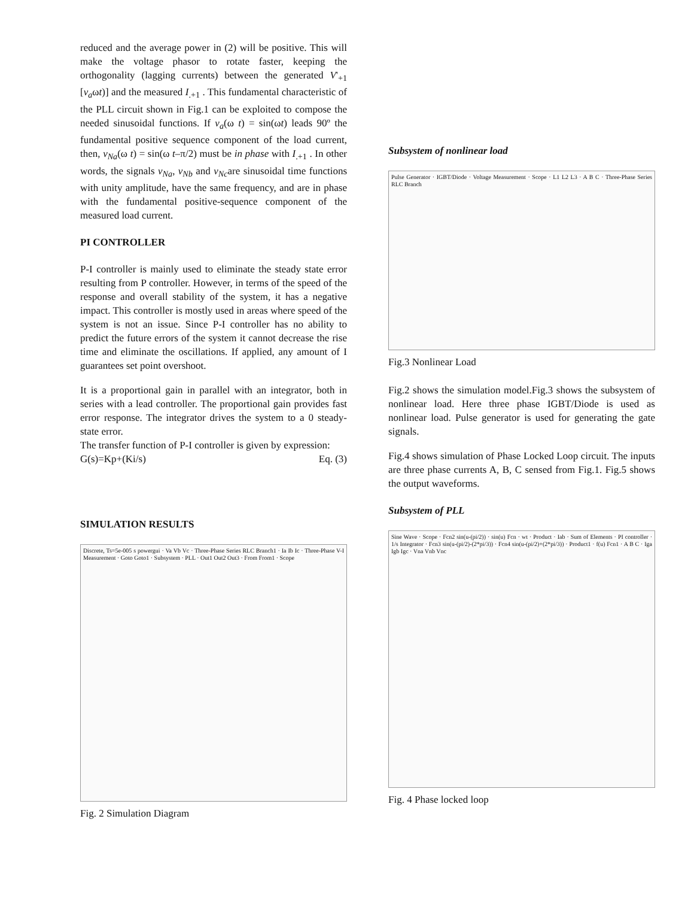reduced and the average power in (2) will be positive. This will make the voltage phasor to rotate faster, keeping the orthogonality (lagging currents) between the generated V'<sub>+1</sub> [v<sub>a</sub>ωt)] and the measured I<sub>.+1</sub> . This fundamental characteristic of the PLL circuit shown in Fig.1 can be exploited to compose the needed sinusoidal functions. If v<sub>a</sub>(ω t) = sin(ωt) leads 90º the fundamental positive sequence component of the load current, then, v<sub>Na</sub>(ω t) = sin(ω t–π/2) must be in phase with I<sub>.+1</sub> . In other words, the signals v<sub>Na</sub>, v<sub>Nb</sub> and v<sub>Nc</sub>are sinusoidal time functions with unity amplitude, have the same frequency, and are in phase with the fundamental positive-sequence component of the measured load current.
PI CONTROLLER
P-I controller is mainly used to eliminate the steady state error resulting from P controller. However, in terms of the speed of the response and overall stability of the system, it has a negative impact. This controller is mostly used in areas where speed of the system is not an issue. Since P-I controller has no ability to predict the future errors of the system it cannot decrease the rise time and eliminate the oscillations. If applied, any amount of I guarantees set point overshoot.
It is a proportional gain in parallel with an integrator, both in series with a lead controller. The proportional gain provides fast error response. The integrator drives the system to a 0 steady-state error.
The transfer function of P-I controller is given by expression:
G(s)=Kp+(Ki/s) Eq. (3)
SIMULATION RESULTS
Discrete, Ts=5e-005 s powergui · Va Vb Vc · Three-Phase Series RLC Branch1 · Ia Ib Ic · Three-Phase V-I Measurement · Goto Goto1 · Subsystem · PLL · Out1 Out2 Out3 · From From1 · Scope
Fig. 2 Simulation Diagram
Subsystem of nonlinear load
Pulse Generator · IGBT/Diode · Voltage Measurement · Scope · L1 L2 L3 · A B C · Three-Phase Series RLC Branch
Fig.3 Nonlinear Load
Fig.2 shows the simulation model.Fig.3 shows the subsystem of nonlinear load. Here three phase IGBT/Diode is used as nonlinear load. Pulse generator is used for generating the gate signals.
Fig.4 shows simulation of Phase Locked Loop circuit. The inputs are three phase currents A, B, C sensed from Fig.1. Fig.5 shows the output waveforms.
Subsystem of PLL
Sine Wave · Scope · Fcn2 sin(u-(pi/2)) · sin(u) Fcn · wt · Product · Iab · Sum of Elements · PI controller · 1/s Integrator · Fcn3 sin(u-(pi/2)-(2*pi/3)) · Fcn4 sin(u-(pi/2)+(2*pi/3)) · Product1 · f(u) Fcn1 · A B C · Iga Igb Igc · Vna Vnb Vnc
Fig. 4 Phase locked loop